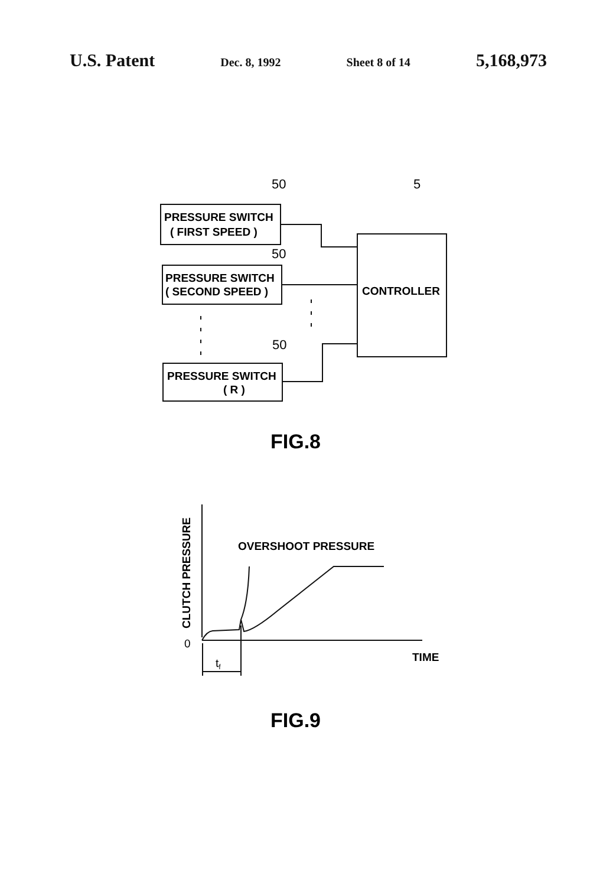U.S. Patent Dec. 8, 1992 Sheet 8 of 14 5,168,973
50
5
50
50
PRESSURE SWITCH
( FIRST SPEED )
PRESSURE SWITCH
( SECOND SPEED )
PRESSURE SWITCH
( R )
CONTROLLER
FIG.8
OVERSHOOT PRESSURE
CLUTCH PRESSURE
0
TIME
tf
FIG.9